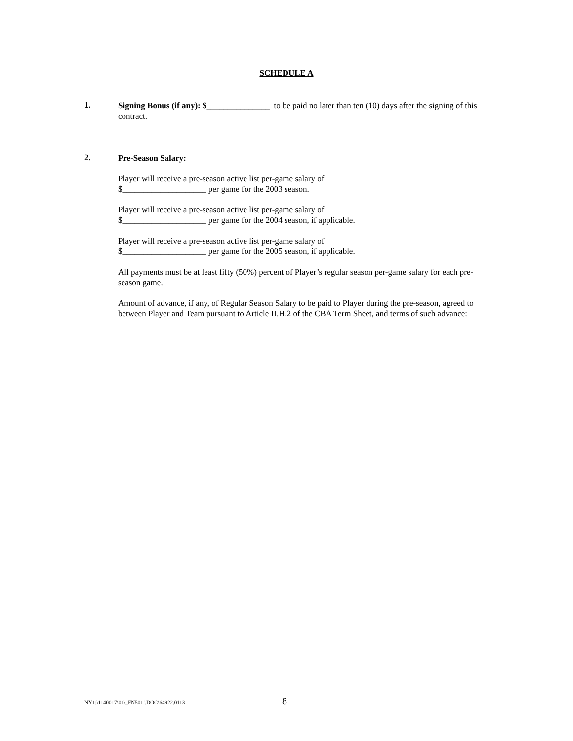SCHEDULE A
1.
Signing Bonus (if any): $_______________ to be paid no later than ten (10) days after the signing of this contract.
2.
Pre-Season Salary:
Player will receive a pre-season active list per-game salary of
$____________________ per game for the 2003 season.
Player will receive a pre-season active list per-game salary of
$____________________ per game for the 2004 season, if applicable.
Player will receive a pre-season active list per-game salary of
$____________________ per game for the 2005 season, if applicable.
All payments must be at least fifty (50%) percent of Player’s regular season per-game salary for each pre-season game.
Amount of advance, if any, of Regular Season Salary to be paid to Player during the pre-season, agreed to between Player and Team pursuant to Article II.H.2 of the CBA Term Sheet, and terms of such advance:
NY1:\1140017\01\_FN501!.DOC\64922.0113 8